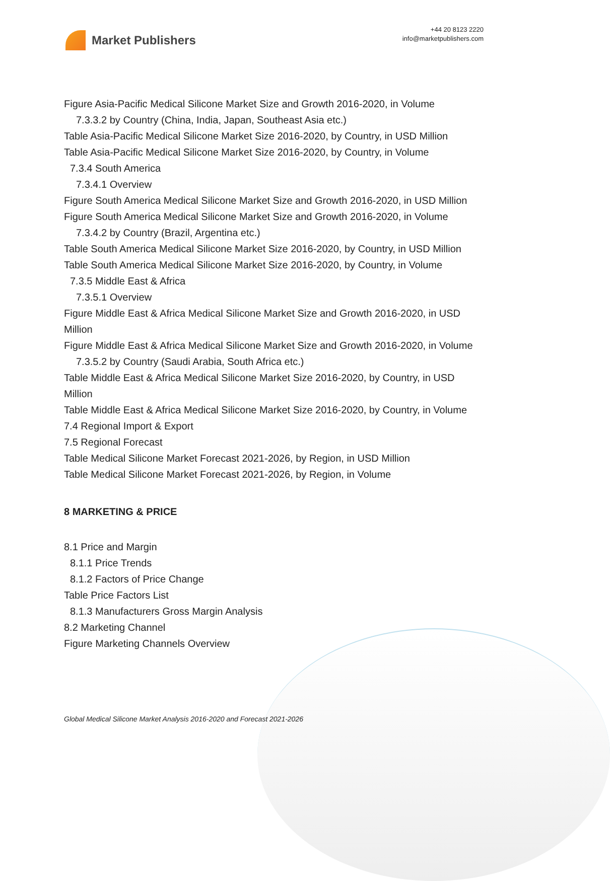Market Publishers
+44 20 8123 2220
info@marketpublishers.com
Figure Asia-Pacific Medical Silicone Market Size and Growth 2016-2020, in Volume
7.3.3.2 by Country (China, India, Japan, Southeast Asia etc.)
Table Asia-Pacific Medical Silicone Market Size 2016-2020, by Country, in USD Million
Table Asia-Pacific Medical Silicone Market Size 2016-2020, by Country, in Volume
7.3.4 South America
7.3.4.1 Overview
Figure South America Medical Silicone Market Size and Growth 2016-2020, in USD Million
Figure South America Medical Silicone Market Size and Growth 2016-2020, in Volume
7.3.4.2 by Country (Brazil, Argentina etc.)
Table South America Medical Silicone Market Size 2016-2020, by Country, in USD Million
Table South America Medical Silicone Market Size 2016-2020, by Country, in Volume
7.3.5 Middle East & Africa
7.3.5.1 Overview
Figure Middle East & Africa Medical Silicone Market Size and Growth 2016-2020, in USD Million
Figure Middle East & Africa Medical Silicone Market Size and Growth 2016-2020, in Volume
7.3.5.2 by Country (Saudi Arabia, South Africa etc.)
Table Middle East & Africa Medical Silicone Market Size 2016-2020, by Country, in USD Million
Table Middle East & Africa Medical Silicone Market Size 2016-2020, by Country, in Volume
7.4 Regional Import & Export
7.5 Regional Forecast
Table Medical Silicone Market Forecast 2021-2026, by Region, in USD Million
Table Medical Silicone Market Forecast 2021-2026, by Region, in Volume
8 MARKETING & PRICE
8.1 Price and Margin
8.1.1 Price Trends
8.1.2 Factors of Price Change
Table Price Factors List
8.1.3 Manufacturers Gross Margin Analysis
8.2 Marketing Channel
Figure Marketing Channels Overview
Global Medical Silicone Market Analysis 2016-2020 and Forecast 2021-2026